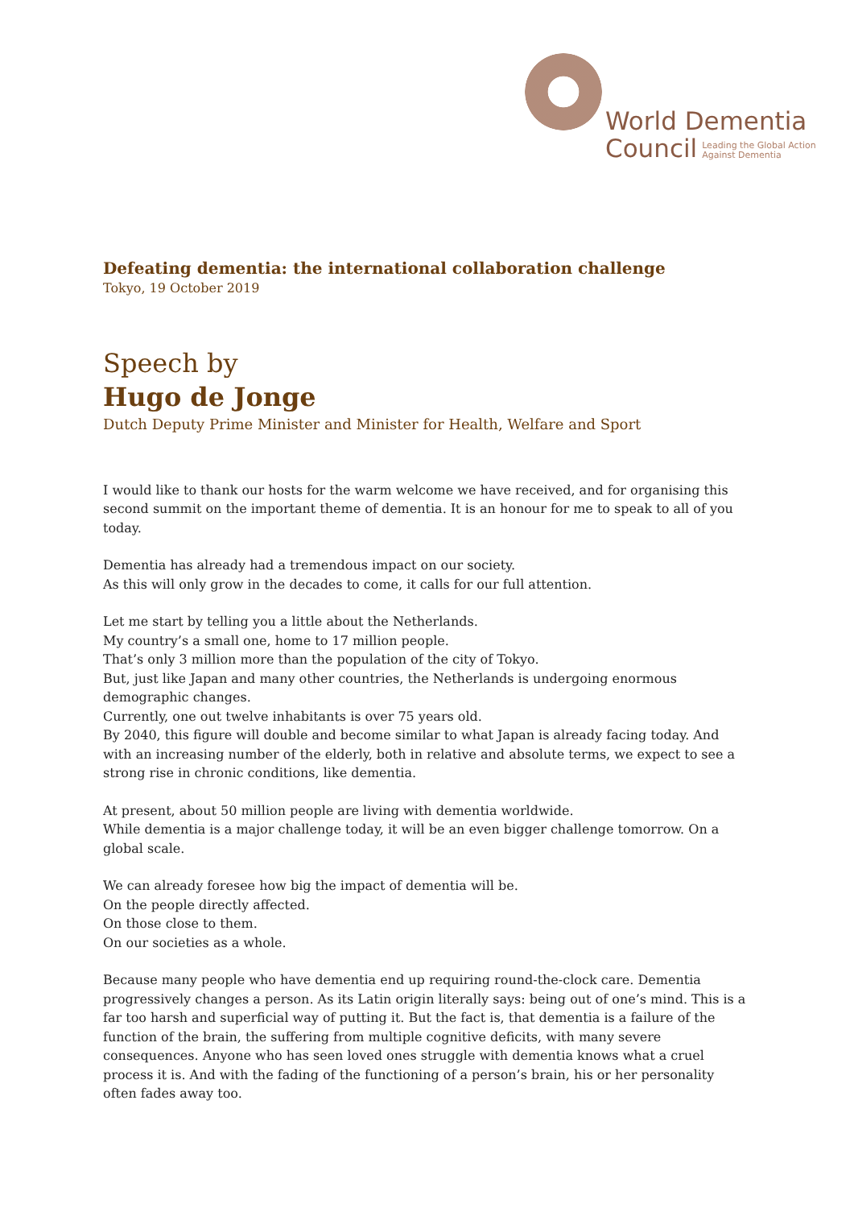World Dementia
Council Leading the Global Action
Against Dementia
Defeating dementia: the international collaboration challenge
Tokyo, 19 October 2019
Speech by
Hugo de Jonge
Dutch Deputy Prime Minister and Minister for Health, Welfare and Sport
I would like to thank our hosts for the warm welcome we have received, and for organising this second summit on the important theme of dementia. It is an honour for me to speak to all of you today.
Dementia has already had a tremendous impact on our society.
As this will only grow in the decades to come, it calls for our full attention.
Let me start by telling you a little about the Netherlands.
My country’s a small one, home to 17 million people.
That’s only 3 million more than the population of the city of Tokyo.
But, just like Japan and many other countries, the Netherlands is undergoing enormous demographic changes.
Currently, one out twelve inhabitants is over 75 years old.
By 2040, this figure will double and become similar to what Japan is already facing today. And with an increasing number of the elderly, both in relative and absolute terms, we expect to see a strong rise in chronic conditions, like dementia.
At present, about 50 million people are living with dementia worldwide.
While dementia is a major challenge today, it will be an even bigger challenge tomorrow. On a global scale.
We can already foresee how big the impact of dementia will be.
On the people directly affected.
On those close to them.
On our societies as a whole.
Because many people who have dementia end up requiring round-the-clock care. Dementia progressively changes a person. As its Latin origin literally says: being out of one’s mind. This is a far too harsh and superficial way of putting it. But the fact is, that dementia is a failure of the function of the brain, the suffering from multiple cognitive deficits, with many severe consequences. Anyone who has seen loved ones struggle with dementia knows what a cruel process it is. And with the fading of the functioning of a person’s brain, his or her personality often fades away too.